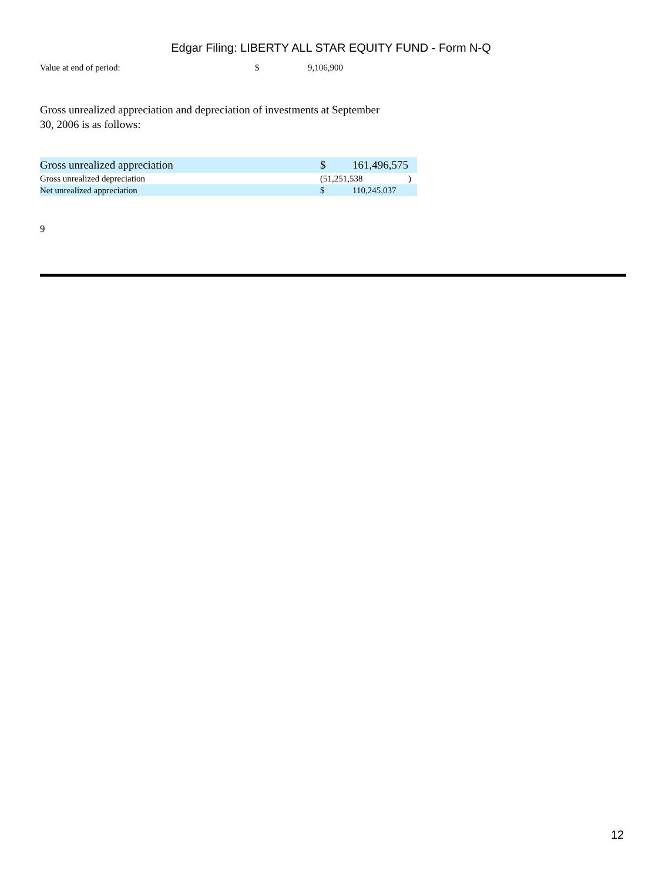Edgar Filing: LIBERTY ALL STAR EQUITY FUND - Form N-Q
| Value at end of period: | $ | 9,106,900 |
Gross unrealized appreciation and depreciation of investments at September 30, 2006 is as follows:
| Gross unrealized appreciation | $ | 161,496,575 | |
| Gross unrealized depreciation | (51,251,538 | | ) |
| Net unrealized appreciation | $ | 110,245,037 | |
9
12